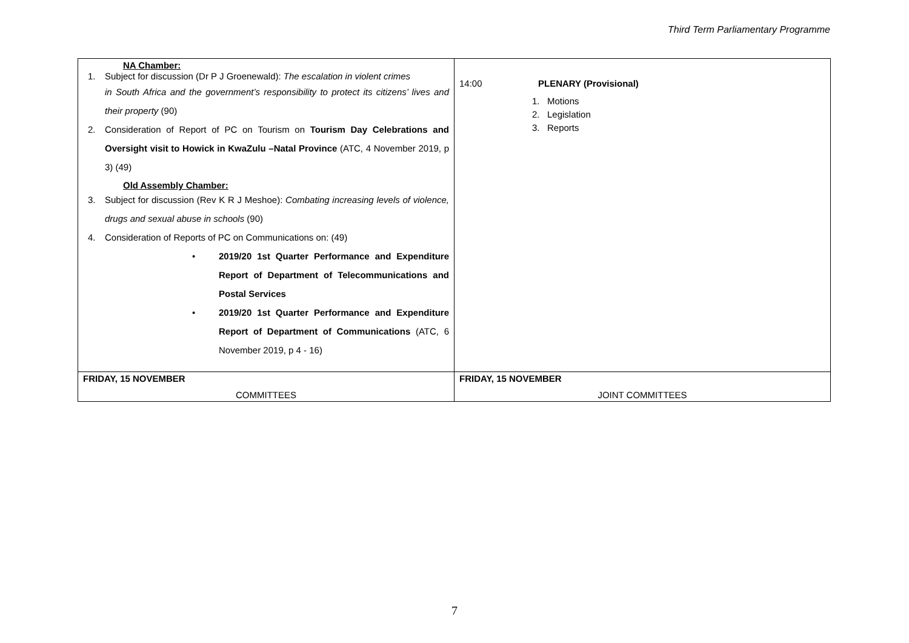Third Term Parliamentary Programme
| NA Chamber: 1. Subject for discussion (Dr P J Groenewald): The escalation in violent crimes in South Africa and the government’s responsibility to protect its citizens’ lives and their property (90) 2. Consideration of Report of PC on Tourism on Tourism Day Celebrations and Oversight visit to Howick in KwaZulu –Natal Province (ATC, 4 November 2019, p 3) (49) Old Assembly Chamber: 3. Subject for discussion (Rev K R J Meshoe): Combating increasing levels of violence, drugs and sexual abuse in schools (90) 4. Consideration of Reports of PC on Communications on: (49) • 2019/20 1st Quarter Performance and Expenditure Report of Department of Telecommunications and Postal Services • 2019/20 1st Quarter Performance and Expenditure Report of Department of Communications (ATC, 6 November 2019, p 4 - 16) | 14:00 PLENARY (Provisional) 1. Motions 2. Legislation 3. Reports |
| FRIDAY, 15 NOVEMBER COMMITTEES | FRIDAY, 15 NOVEMBER JOINT COMMITTEES |
7